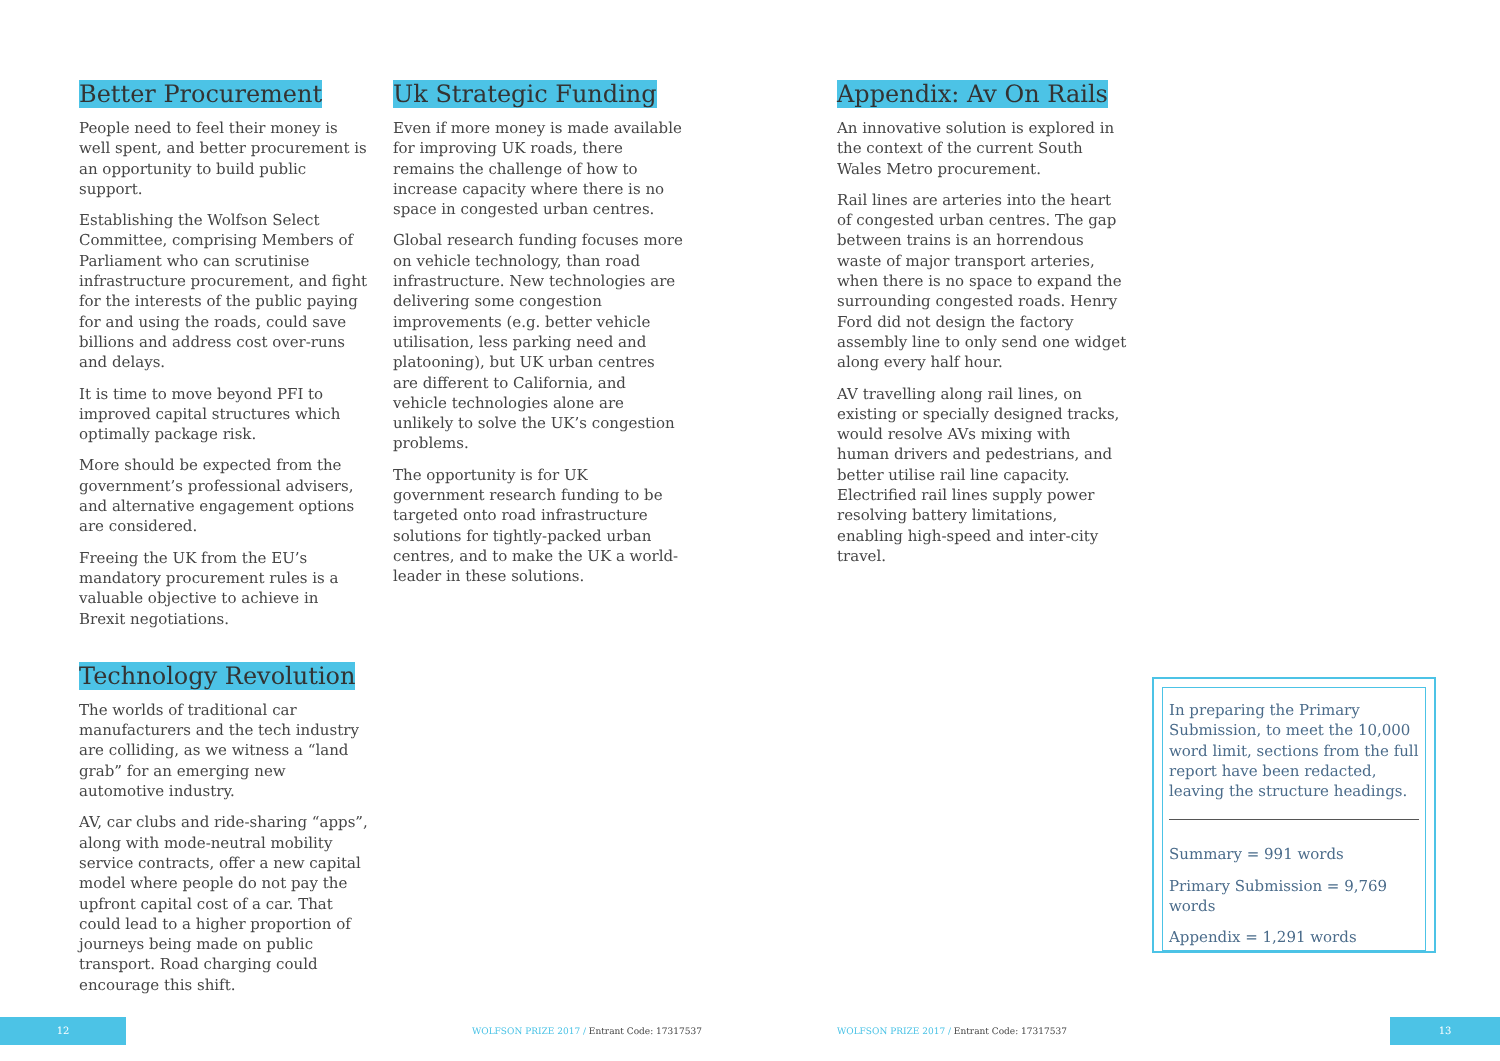Better Procurement
People need to feel their money is well spent, and better procurement is an opportunity to build public support.
Establishing the Wolfson Select Committee, comprising Members of Parliament who can scrutinise infrastructure procurement, and fight for the interests of the public paying for and using the roads, could save billions and address cost over-runs and delays.
It is time to move beyond PFI to improved capital structures which optimally package risk.
More should be expected from the government’s professional advisers, and alternative engagement options are considered.
Freeing the UK from the EU’s mandatory procurement rules is a valuable objective to achieve in Brexit negotiations.
Technology Revolution
The worlds of traditional car manufacturers and the tech industry are colliding, as we witness a “land grab” for an emerging new automotive industry.
AV, car clubs and ride-sharing “apps”, along with mode-neutral mobility service contracts, offer a new capital model where people do not pay the upfront capital cost of a car. That could lead to a higher proportion of journeys being made on public transport. Road charging could encourage this shift.
Uk Strategic Funding
Even if more money is made available for improving UK roads, there remains the challenge of how to increase capacity where there is no space in congested urban centres.
Global research funding focuses more on vehicle technology, than road infrastructure. New technologies are delivering some congestion improvements (e.g. better vehicle utilisation, less parking need and platooning), but UK urban centres are different to California, and vehicle technologies alone are unlikely to solve the UK’s congestion problems.
The opportunity is for UK government research funding to be targeted onto road infrastructure solutions for tightly-packed urban centres, and to make the UK a world-leader in these solutions.
Appendix: Av On Rails
An innovative solution is explored in the context of the current South Wales Metro procurement.
Rail lines are arteries into the heart of congested urban centres. The gap between trains is an horrendous waste of major transport arteries, when there is no space to expand the surrounding congested roads. Henry Ford did not design the factory assembly line to only send one widget along every half hour.
AV travelling along rail lines, on existing or specially designed tracks, would resolve AVs mixing with human drivers and pedestrians, and better utilise rail line capacity. Electrified rail lines supply power resolving battery limitations, enabling high-speed and inter-city travel.
In preparing the Primary Submission, to meet the 10,000 word limit, sections from the full report have been redacted, leaving the structure headings.
Summary = 991 words
Primary Submission = 9,769 words
Appendix = 1,291 words
12
WOLFSON PRIZE 2017 / Entrant Code: 17317537
WOLFSON PRIZE 2017 / Entrant Code: 17317537
13